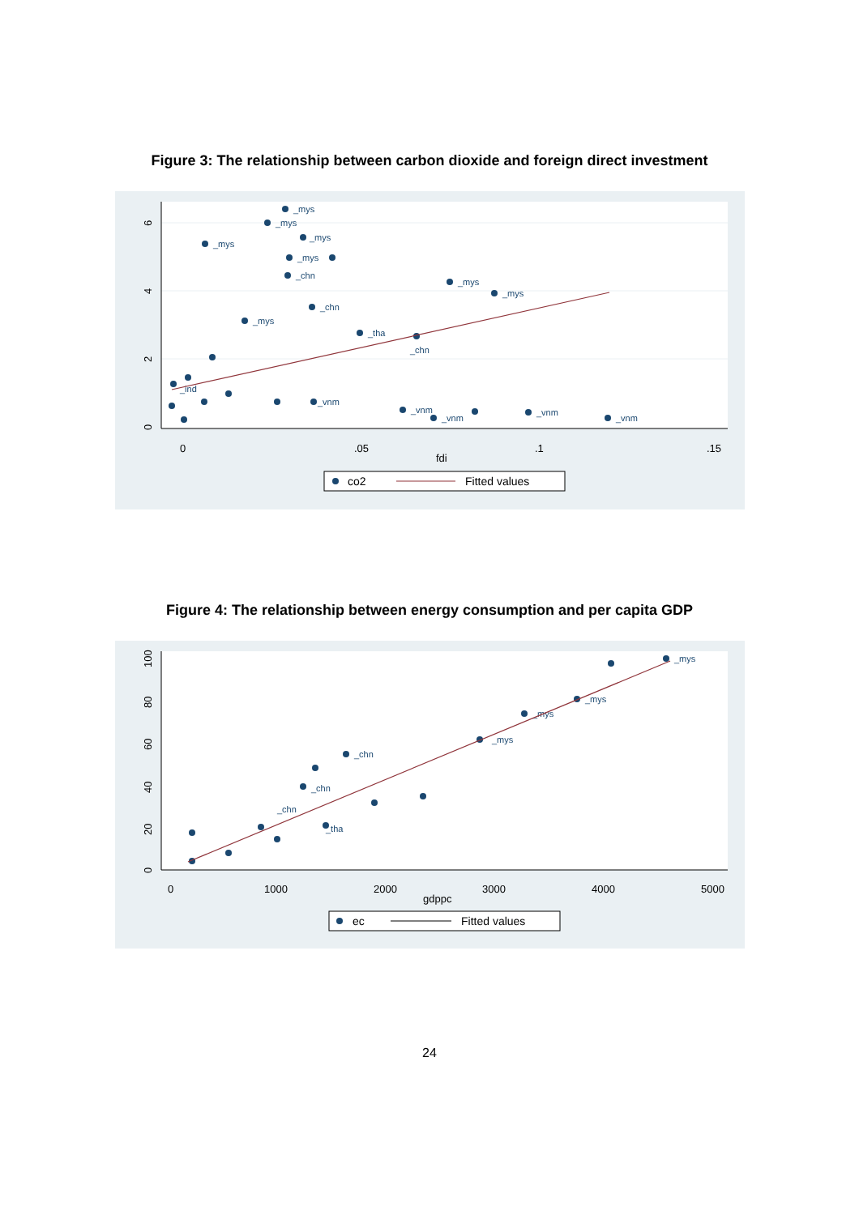Figure 3: The relationship between carbon dioxide and foreign direct investment
0
2
4
6
0
.05
.1
.15
fdi
_mys
_mys
_mys
_mys
_mys
_chn
_mys
_mys
_chn
_mys
_tha
_chn
_vnm
_vnm
_vnm
_vnm
_vnm
_ind
co2
Fitted values
Figure 4: The relationship between energy consumption and per capita GDP
0
20
40
60
80
100
0
1000
2000
3000
4000
5000
gdppc
_mys
_mys
_mys
_mys
_chn
_chn
_tha
_chn
ec
Fitted values
24